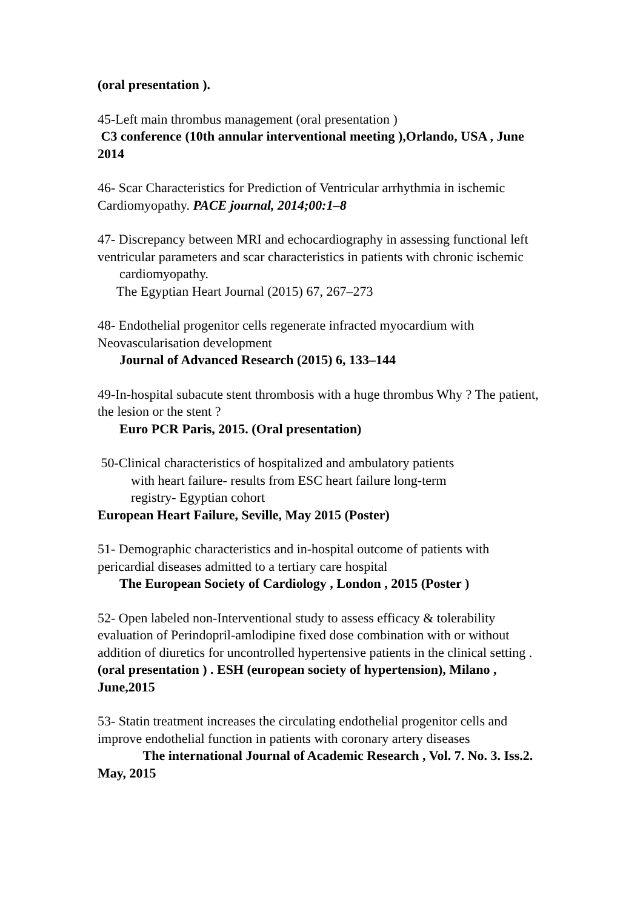(oral presentation ).
45-Left main thrombus management (oral presentation )
C3 conference (10th annular interventional meeting ),Orlando, USA , June 2014
46- Scar Characteristics for Prediction of Ventricular arrhythmia in ischemic Cardiomyopathy. PACE journal, 2014;00:1–8
47- Discrepancy between MRI and echocardiography in assessing functional left ventricular parameters and scar characteristics in patients with chronic ischemic
cardiomyopathy.
The Egyptian Heart Journal (2015) 67, 267–273
48- Endothelial progenitor cells regenerate infracted myocardium with Neovascularisation development
Journal of Advanced Research (2015) 6, 133–144
49-In-hospital subacute stent thrombosis with a huge thrombus Why ? The patient, the lesion or the stent ?
Euro PCR Paris, 2015. (Oral presentation)
50-Clinical characteristics of hospitalized and ambulatory patients
with heart failure- results from ESC heart failure long-term
registry- Egyptian cohort
European Heart Failure, Seville, May 2015 (Poster)
51- Demographic characteristics and in-hospital outcome of patients with pericardial diseases admitted to a tertiary care hospital
The European Society of Cardiology , London , 2015 (Poster )
52- Open labeled non-Interventional study to assess efficacy & tolerability evaluation of Perindopril-amlodipine fixed dose combination with or without addition of diuretics for uncontrolled hypertensive patients in the clinical setting .
(oral presentation ) . ESH (european society of hypertension), Milano , June,2015
53- Statin treatment increases the circulating endothelial progenitor cells and improve endothelial function in patients with coronary artery diseases
The international Journal of Academic Research , Vol. 7. No. 3. Iss.2. May, 2015